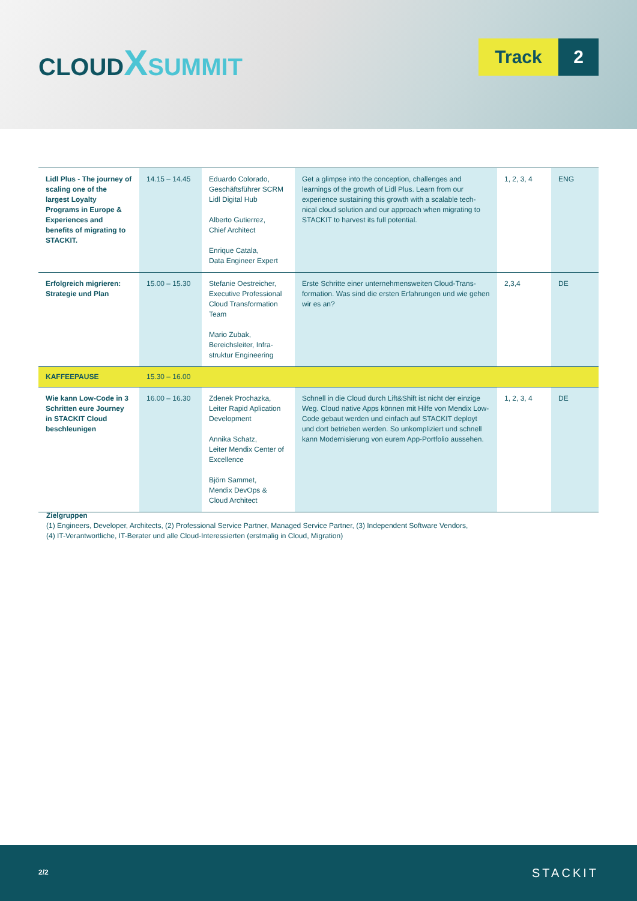CLOUD XSUMMIT
Track 2
| Lidl Plus - The journey of scaling one of the largest Loyalty Programs in Europe & Experiences and benefits of migrating to STACKIT. | 14.15 – 14.45 | Eduardo Colorado, Geschäftsführer SCRM Lidl Digital Hub Alberto Gutierrez, Chief Architect Enrique Catala, Data Engineer Expert | Get a glimpse into the conception, challenges and learnings of the growth of Lidl Plus. Learn from our experience sustaining this growth with a scalable tech-nical cloud solution and our approach when migrating to STACKIT to harvest its full potential. | 1, 2, 3, 4 | ENG |
| Erfolgreich migrieren: Strategie und Plan | 15.00 – 15.30 | Stefanie Oestreicher, Executive Professional Cloud Transformation Team Mario Zubak, Bereichsleiter, Infra-struktur Engineering | Erste Schritte einer unternehmensweiten Cloud-Trans-formation. Was sind die ersten Erfahrungen und wie gehen wir es an? | 2,3,4 | DE |
| KAFFEEPAUSE | 15.30 – 16.00 | | | | |
| Wie kann Low-Code in 3 Schritten eure Journey in STACKIT Cloud beschleunigen | 16.00 – 16.30 | Zdenek Prochazka, Leiter Rapid Aplication Development Annika Schatz, Leiter Mendix Center of Excellence Björn Sammet, Mendix DevOps & Cloud Architect | Schnell in die Cloud durch Lift&Shift ist nicht der einzige Weg. Cloud native Apps können mit Hilfe von Mendix Low-Code gebaut werden und einfach auf STACKIT deployt und dort betrieben werden. So unkompliziert und schnell kann Modernisierung von eurem App-Portfolio aussehen. | 1, 2, 3, 4 | DE |
Zielgruppen
(1) Engineers, Developer, Architects, (2) Professional Service Partner, Managed Service Partner, (3) Independent Software Vendors,
(4) IT-Verantwortliche, IT-Berater und alle Cloud-Interessierten (erstmalig in Cloud, Migration)
2/2 STACKIT